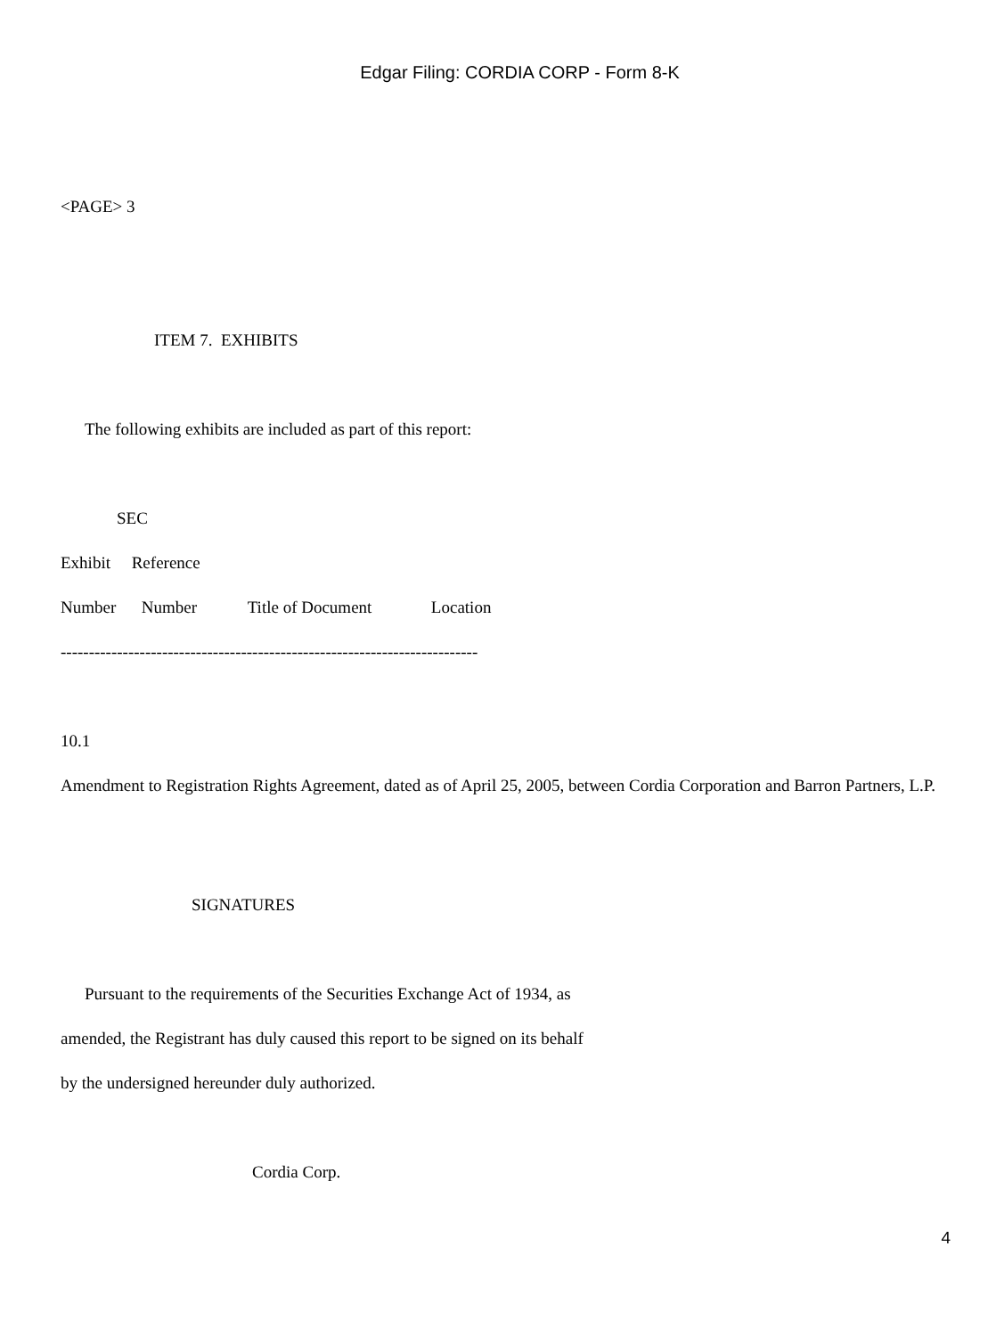Edgar Filing: CORDIA CORP - Form 8-K
<PAGE> 3
ITEM 7. EXHIBITS
The following exhibits are included as part of this report:
SEC
Exhibit Reference
Number Number Title of Document Location
--------------------------------------------------------------------------
10.1
Amendment to Registration Rights Agreement, dated as of April 25, 2005, between Cordia Corporation and Barron Partners, L.P.
SIGNATURES
Pursuant to the requirements of the Securities Exchange Act of 1934, as
amended, the Registrant has duly caused this report to be signed on its behalf
by the undersigned hereunder duly authorized.
Cordia Corp.
4